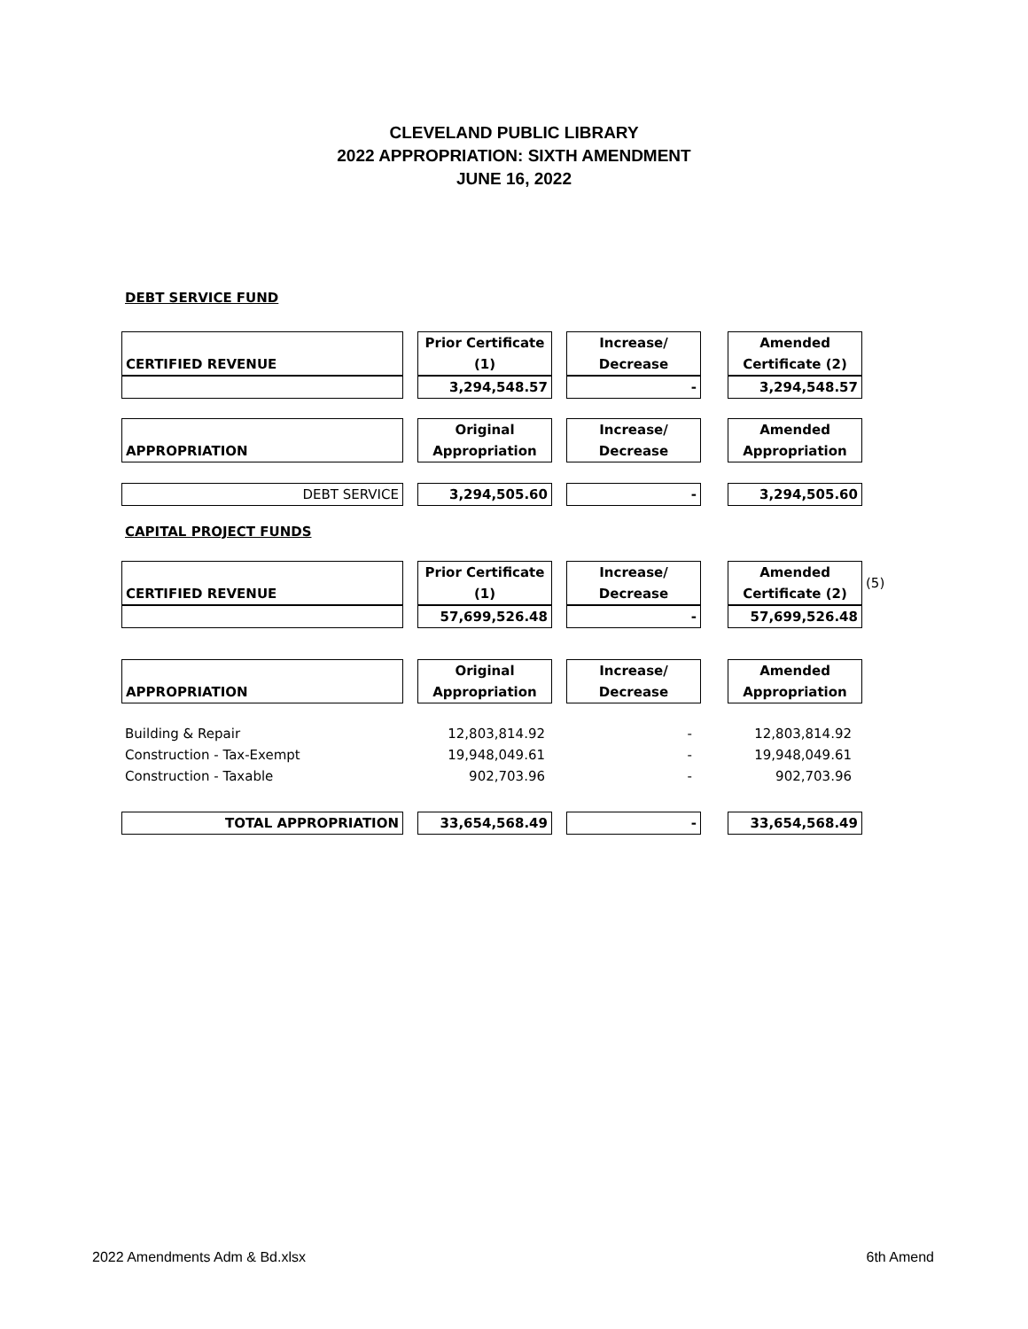CLEVELAND PUBLIC LIBRARY
2022 APPROPRIATION: SIXTH AMENDMENT
JUNE 16, 2022
DEBT SERVICE FUND
| CERTIFIED REVENUE | | Prior Certificate (1) | | Increase/ Decrease | | Amended Certificate (2) |
| | | 3,294,548.57 | | - | | 3,294,548.57 |
| APPROPRIATION | | Original Appropriation | | Increase/ Decrease | | Amended Appropriation |
| DEBT SERVICE | | 3,294,505.60 | | - | | 3,294,505.60 |
CAPITAL PROJECT FUNDS
| CERTIFIED REVENUE | | Prior Certificate (1) | | Increase/ Decrease | | Amended Certificate (2) | (5) |
| | | 57,699,526.48 | | - | | 57,699,526.48 | |
| APPROPRIATION | | Original Appropriation | | Increase/ Decrease | | Amended Appropriation |
| Building & Repair | | 12,803,814.92 | | - | | 12,803,814.92 |
| Construction - Tax-Exempt | | 19,948,049.61 | | - | | 19,948,049.61 |
| Construction - Taxable | | 902,703.96 | | - | | 902,703.96 |
| TOTAL APPROPRIATION | | 33,654,568.49 | | - | | 33,654,568.49 |
2022 Amendments Adm & Bd.xlsx 6th Amend